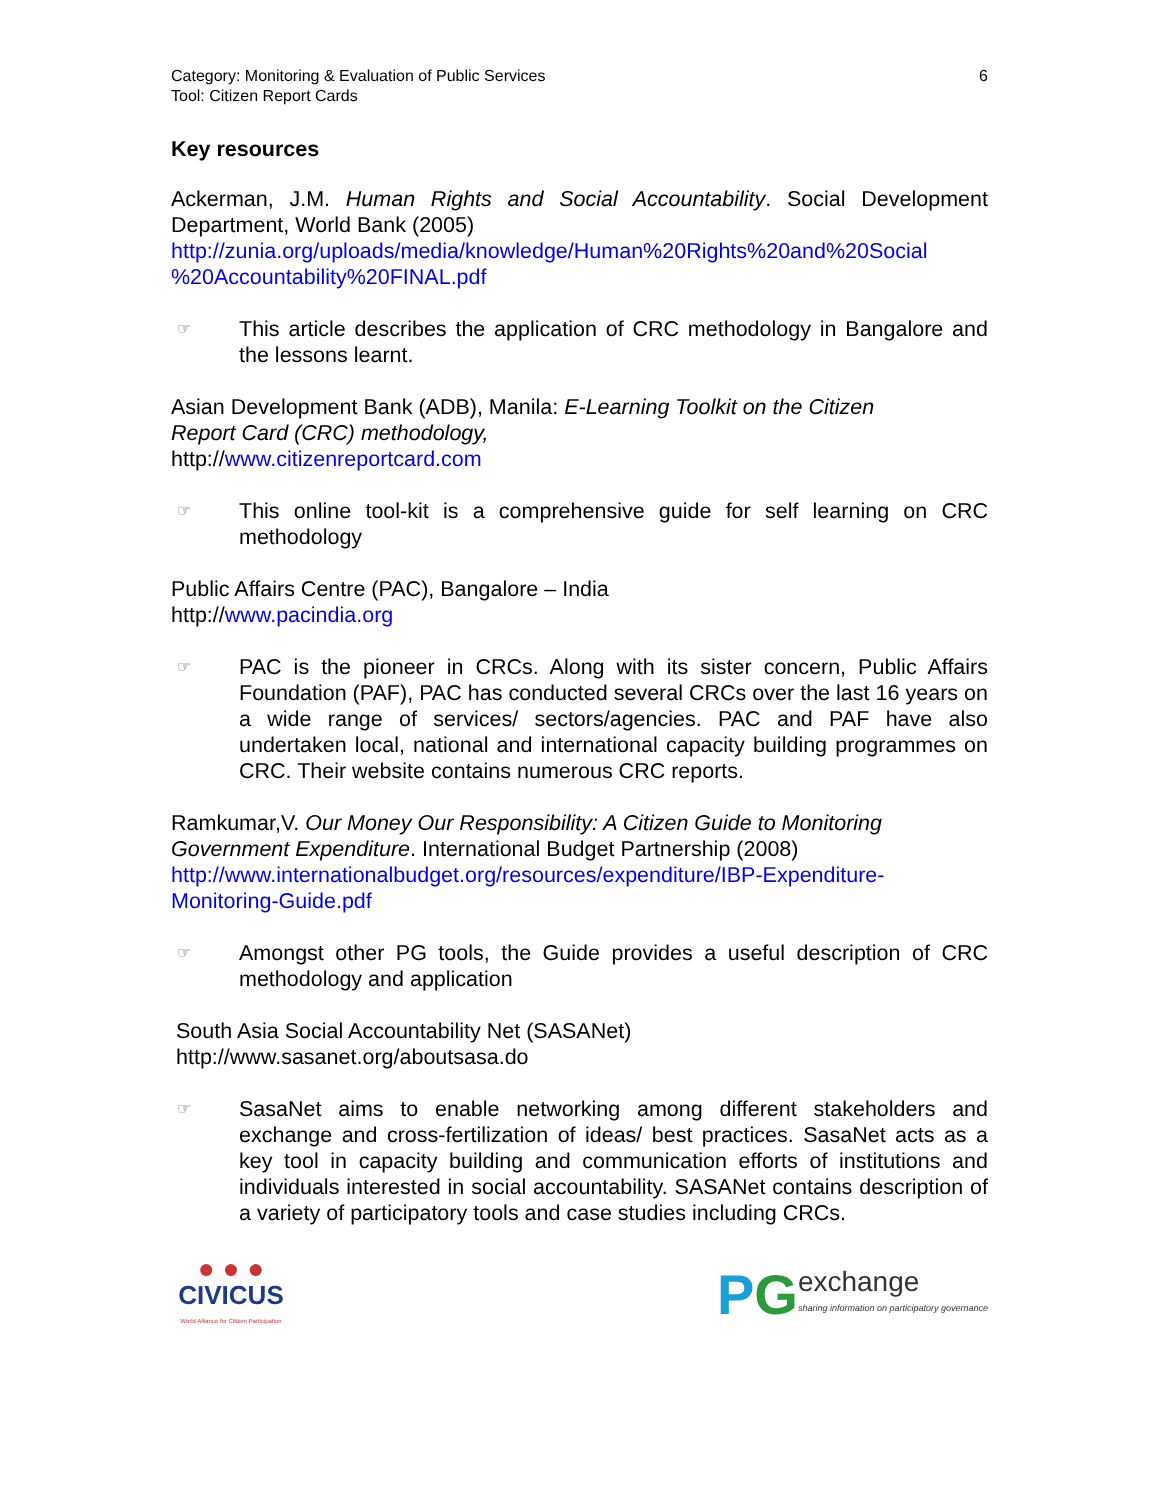Category: Monitoring & Evaluation of Public Services
Tool: Citizen Report Cards
6
Key resources
Ackerman, J.M. Human Rights and Social Accountability. Social Development Department, World Bank (2005)
http://zunia.org/uploads/media/knowledge/Human%20Rights%20and%20Social %20Accountability%20FINAL.pdf
☞
This article describes the application of CRC methodology in Bangalore and the lessons learnt.
Asian Development Bank (ADB), Manila: E-Learning Toolkit on the Citizen
Report Card (CRC) methodology,
http://www.citizenreportcard.com
☞
This online tool-kit is a comprehensive guide for self learning on CRC methodology
Public Affairs Centre (PAC), Bangalore – India
http://www.pacindia.org
☞
PAC is the pioneer in CRCs. Along with its sister concern, Public Affairs Foundation (PAF), PAC has conducted several CRCs over the last 16 years on a wide range of services/ sectors/agencies. PAC and PAF have also undertaken local, national and international capacity building programmes on CRC. Their website contains numerous CRC reports.
Ramkumar,V. Our Money Our Responsibility: A Citizen Guide to Monitoring Government Expenditure. International Budget Partnership (2008)
http://www.internationalbudget.org/resources/expenditure/IBP-Expenditure-Monitoring-Guide.pdf
☞
Amongst other PG tools, the Guide provides a useful description of CRC methodology and application
South Asia Social Accountability Net (SASANet)
http://www.sasanet.org/aboutsasa.do
☞
SasaNet aims to enable networking among different stakeholders and exchange and cross-fertilization of ideas/ best practices. SasaNet acts as a key tool in capacity building and communication efforts of institutions and individuals interested in social accountability. SASANet contains description of a variety of participatory tools and case studies including CRCs.
● ● ●
CIVICUS
World Alliance for Citizen Participation
P G
exchange
sharing information on participatory governance